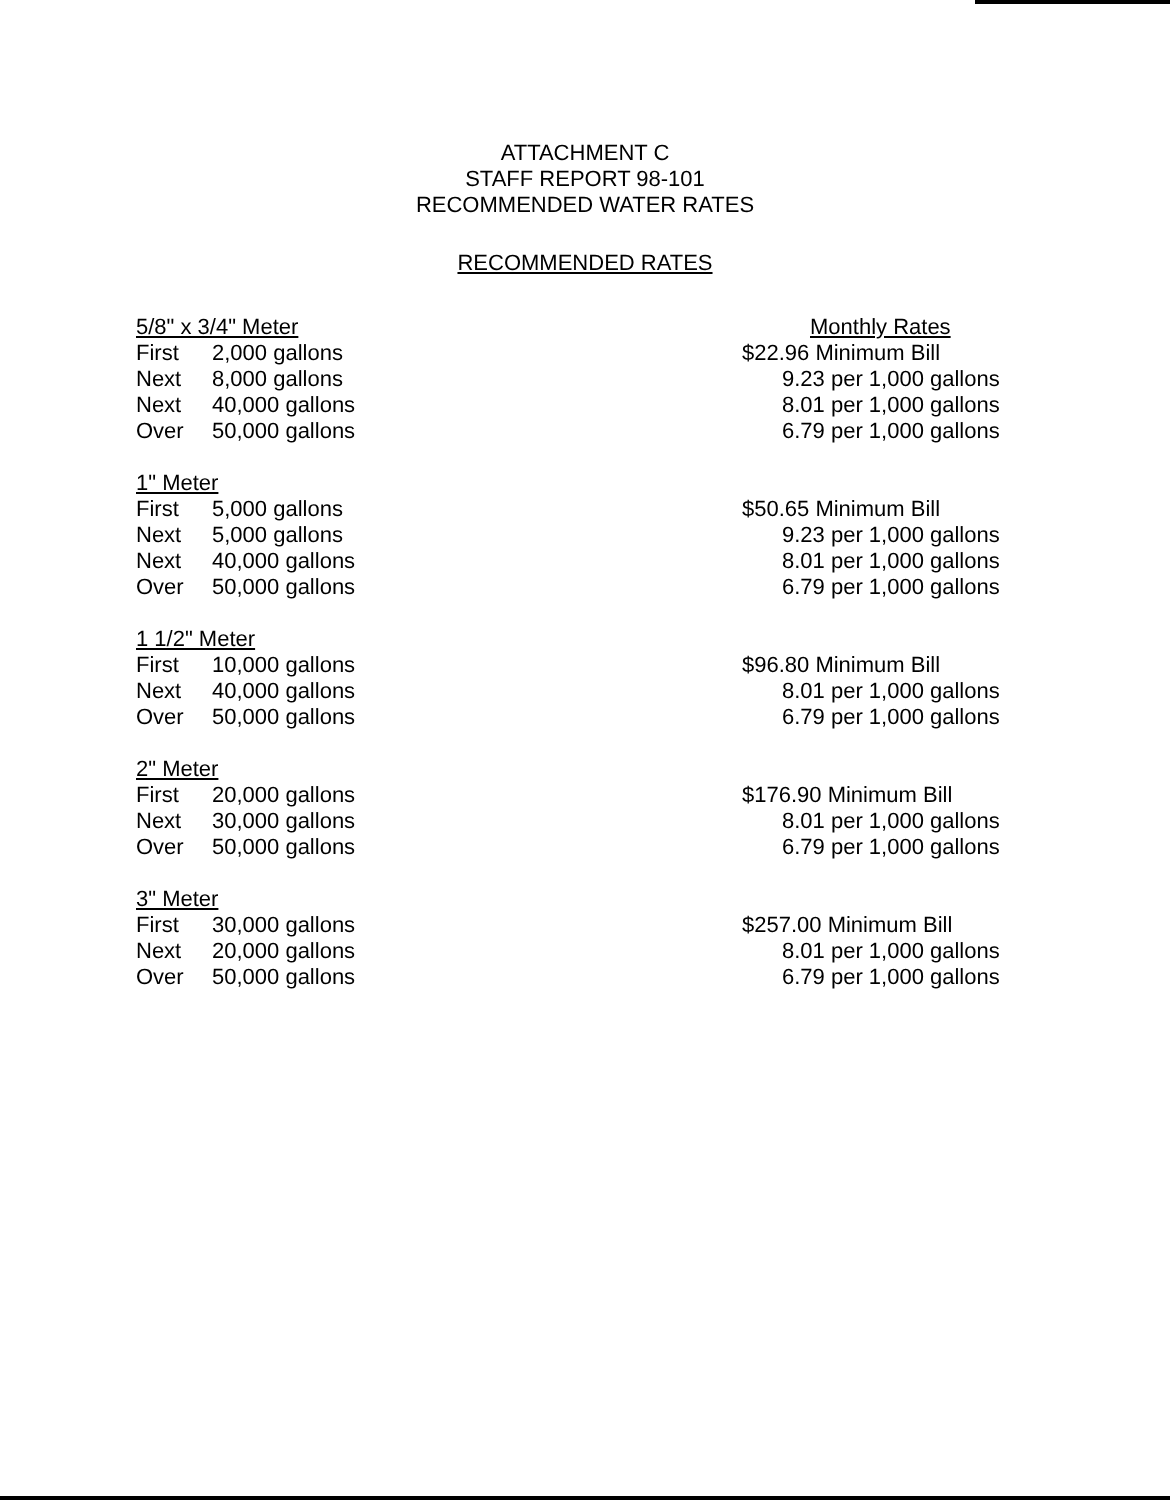ATTACHMENT C
STAFF REPORT 98-101
RECOMMENDED WATER RATES
RECOMMENDED RATES
| 5/8" x 3/4" Meter | | Monthly Rates |
| First | 2,000 gallons | $22.96 Minimum Bill |
| Next | 8,000 gallons | 9.23 per 1,000 gallons |
| Next | 40,000 gallons | 8.01 per 1,000 gallons |
| Over | 50,000 gallons | 6.79 per 1,000 gallons |
| 1" Meter | | |
| First | 5,000 gallons | $50.65 Minimum Bill |
| Next | 5,000 gallons | 9.23 per 1,000 gallons |
| Next | 40,000 gallons | 8.01 per 1,000 gallons |
| Over | 50,000 gallons | 6.79 per 1,000 gallons |
| 1 1/2" Meter | | |
| First | 10,000 gallons | $96.80 Minimum Bill |
| Next | 40,000 gallons | 8.01 per 1,000 gallons |
| Over | 50,000 gallons | 6.79 per 1,000 gallons |
| 2" Meter | | |
| First | 20,000 gallons | $176.90 Minimum Bill |
| Next | 30,000 gallons | 8.01 per 1,000 gallons |
| Over | 50,000 gallons | 6.79 per 1,000 gallons |
| 3" Meter | | |
| First | 30,000 gallons | $257.00 Minimum Bill |
| Next | 20,000 gallons | 8.01 per 1,000 gallons |
| Over | 50,000 gallons | 6.79 per 1,000 gallons |